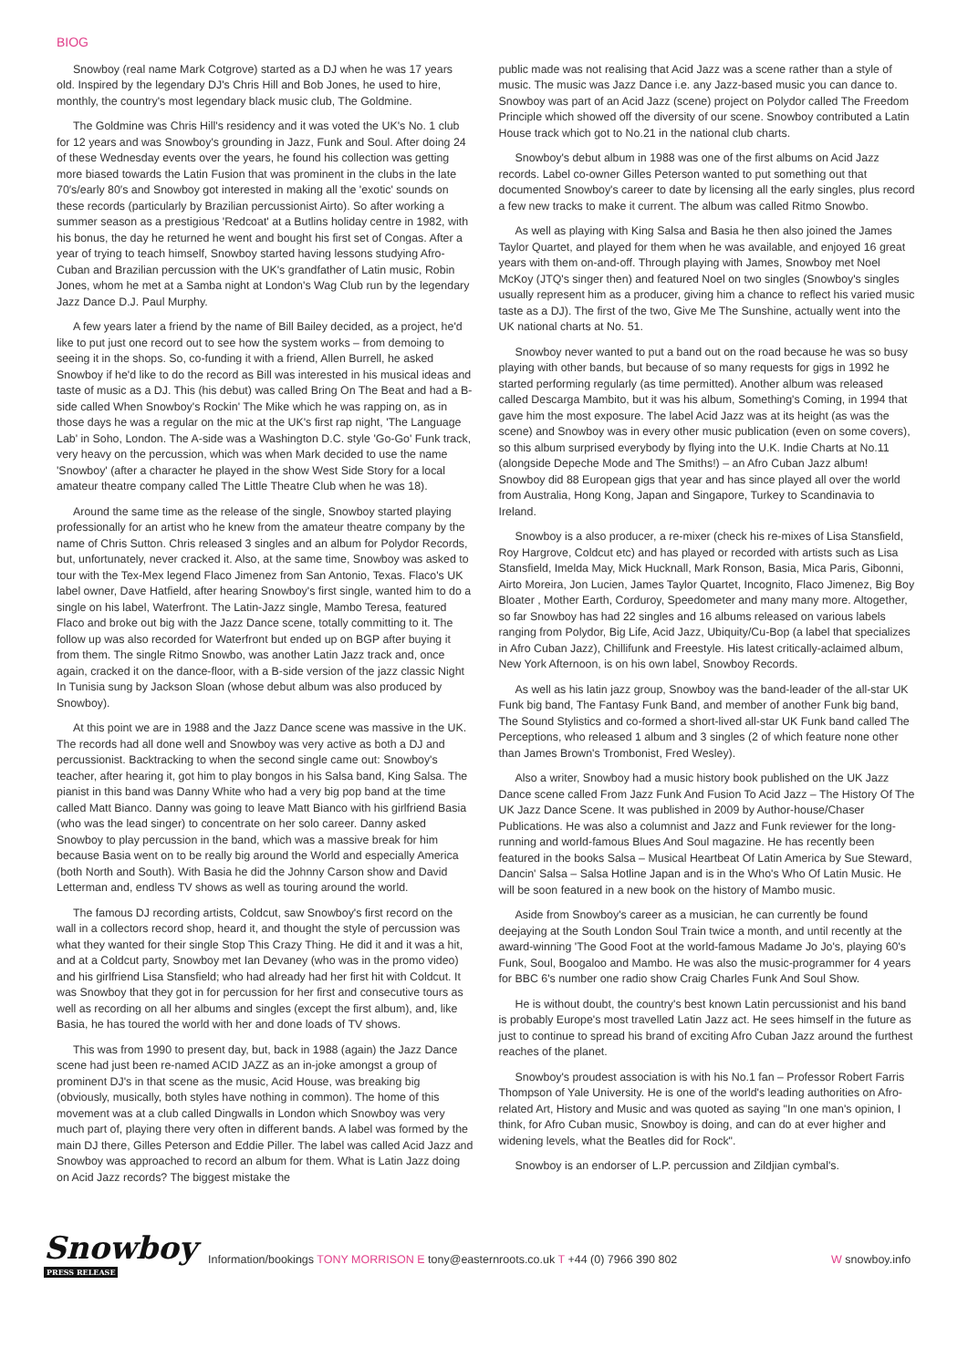BIOG
Snowboy (real name Mark Cotgrove) started as a DJ when he was 17 years old. Inspired by the legendary DJ's Chris Hill and Bob Jones, he used to hire, monthly, the country's most legendary black music club, The Goldmine.
The Goldmine was Chris Hill's residency and it was voted the UK's No. 1 club for 12 years and was Snowboy's grounding in Jazz, Funk and Soul. After doing 24 of these Wednesday events over the years, he found his collection was getting more biased towards the Latin Fusion that was prominent in the clubs in the late 70′s/early 80′s and Snowboy got interested in making all the 'exotic' sounds on these records (particularly by Brazilian percussionist Airto). So after working a summer season as a prestigious 'Redcoat' at a Butlins holiday centre in 1982, with his bonus, the day he returned he went and bought his first set of Congas. After a year of trying to teach himself, Snowboy started having lessons studying Afro-Cuban and Brazilian percussion with the UK's grandfather of Latin music, Robin Jones, whom he met at a Samba night at London's Wag Club run by the legendary Jazz Dance D.J. Paul Murphy.
A few years later a friend by the name of Bill Bailey decided, as a project, he'd like to put just one record out to see how the system works – from demoing to seeing it in the shops. So, co-funding it with a friend, Allen Burrell, he asked Snowboy if he'd like to do the record as Bill was interested in his musical ideas and taste of music as a DJ. This (his debut) was called Bring On The Beat and had a B-side called When Snowboy's Rockin' The Mike which he was rapping on, as in those days he was a regular on the mic at the UK's first rap night, 'The Language Lab' in Soho, London. The A-side was a Washington D.C. style 'Go-Go' Funk track, very heavy on the percussion, which was when Mark decided to use the name 'Snowboy' (after a character he played in the show West Side Story for a local amateur theatre company called The Little Theatre Club when he was 18).
Around the same time as the release of the single, Snowboy started playing professionally for an artist who he knew from the amateur theatre company by the name of Chris Sutton. Chris released 3 singles and an album for Polydor Records, but, unfortunately, never cracked it. Also, at the same time, Snowboy was asked to tour with the Tex-Mex legend Flaco Jimenez from San Antonio, Texas. Flaco's UK label owner, Dave Hatfield, after hearing Snowboy's first single, wanted him to do a single on his label, Waterfront. The Latin-Jazz single, Mambo Teresa, featured Flaco and broke out big with the Jazz Dance scene, totally committing to it. The follow up was also recorded for Waterfront but ended up on BGP after buying it from them. The single Ritmo Snowbo, was another Latin Jazz track and, once again, cracked it on the dance-floor, with a B-side version of the jazz classic Night In Tunisia sung by Jackson Sloan (whose debut album was also produced by Snowboy).
At this point we are in 1988 and the Jazz Dance scene was massive in the UK. The records had all done well and Snowboy was very active as both a DJ and percussionist. Backtracking to when the second single came out: Snowboy's teacher, after hearing it, got him to play bongos in his Salsa band, King Salsa. The pianist in this band was Danny White who had a very big pop band at the time called Matt Bianco. Danny was going to leave Matt Bianco with his girlfriend Basia (who was the lead singer) to concentrate on her solo career. Danny asked Snowboy to play percussion in the band, which was a massive break for him because Basia went on to be really big around the World and especially America (both North and South). With Basia he did the Johnny Carson show and David Letterman and, endless TV shows as well as touring around the world.
The famous DJ recording artists, Coldcut, saw Snowboy's first record on the wall in a collectors record shop, heard it, and thought the style of percussion was what they wanted for their single Stop This Crazy Thing. He did it and it was a hit, and at a Coldcut party, Snowboy met Ian Devaney (who was in the promo video) and his girlfriend Lisa Stansfield; who had already had her first hit with Coldcut. It was Snowboy that they got in for percussion for her first and consecutive tours as well as recording on all her albums and singles (except the first album), and, like Basia, he has toured the world with her and done loads of TV shows.
This was from 1990 to present day, but, back in 1988 (again) the Jazz Dance scene had just been re-named ACID JAZZ as an in-joke amongst a group of prominent DJ's in that scene as the music, Acid House, was breaking big (obviously, musically, both styles have nothing in common). The home of this movement was at a club called Dingwalls in London which Snowboy was very much part of, playing there very often in different bands. A label was formed by the main DJ there, Gilles Peterson and Eddie Piller. The label was called Acid Jazz and Snowboy was approached to record an album for them. What is Latin Jazz doing on Acid Jazz records? The biggest mistake the
public made was not realising that Acid Jazz was a scene rather than a style of music. The music was Jazz Dance i.e. any Jazz-based music you can dance to. Snowboy was part of an Acid Jazz (scene) project on Polydor called The Freedom Principle which showed off the diversity of our scene. Snowboy contributed a Latin House track which got to No.21 in the national club charts.
Snowboy's debut album in 1988 was one of the first albums on Acid Jazz records. Label co-owner Gilles Peterson wanted to put something out that documented Snowboy's career to date by licensing all the early singles, plus record a few new tracks to make it current. The album was called Ritmo Snowbo.
As well as playing with King Salsa and Basia he then also joined the James Taylor Quartet, and played for them when he was available, and enjoyed 16 great years with them on-and-off. Through playing with James, Snowboy met Noel McKoy (JTQ's singer then) and featured Noel on two singles (Snowboy's singles usually represent him as a producer, giving him a chance to reflect his varied music taste as a DJ). The first of the two, Give Me The Sunshine, actually went into the UK national charts at No. 51.
Snowboy never wanted to put a band out on the road because he was so busy playing with other bands, but because of so many requests for gigs in 1992 he started performing regularly (as time permitted). Another album was released called Descarga Mambito, but it was his album, Something's Coming, in 1994 that gave him the most exposure. The label Acid Jazz was at its height (as was the scene) and Snowboy was in every other music publication (even on some covers), so this album surprised everybody by flying into the U.K. Indie Charts at No.11 (alongside Depeche Mode and The Smiths!) – an Afro Cuban Jazz album! Snowboy did 88 European gigs that year and has since played all over the world from Australia, Hong Kong, Japan and Singapore, Turkey to Scandinavia to Ireland.
Snowboy is a also producer, a re-mixer (check his re-mixes of Lisa Stansfield, Roy Hargrove, Coldcut etc) and has played or recorded with artists such as Lisa Stansfield, Imelda May, Mick Hucknall, Mark Ronson, Basia, Mica Paris, Gibonni, Airto Moreira, Jon Lucien, James Taylor Quartet, Incognito, Flaco Jimenez, Big Boy Bloater , Mother Earth, Corduroy, Speedometer and many many more. Altogether, so far Snowboy has had 22 singles and 16 albums released on various labels ranging from Polydor, Big Life, Acid Jazz, Ubiquity/Cu-Bop (a label that specializes in Afro Cuban Jazz), Chillifunk and Freestyle. His latest critically-aclaimed album, New York Afternoon, is on his own label, Snowboy Records.
As well as his latin jazz group, Snowboy was the band-leader of the all-star UK Funk big band, The Fantasy Funk Band, and member of another Funk big band, The Sound Stylistics and co-formed a short-lived all-star UK Funk band called The Perceptions, who released 1 album and 3 singles (2 of which feature none other than James Brown's Trombonist, Fred Wesley).
Also a writer, Snowboy had a music history book published on the UK Jazz Dance scene called From Jazz Funk And Fusion To Acid Jazz – The History Of The UK Jazz Dance Scene. It was published in 2009 by Author-house/Chaser Publications. He was also a columnist and Jazz and Funk reviewer for the long-running and world-famous Blues And Soul magazine. He has recently been featured in the books Salsa – Musical Heartbeat Of Latin America by Sue Steward, Dancin' Salsa – Salsa Hotline Japan and is in the Who's Who Of Latin Music. He will be soon featured in a new book on the history of Mambo music.
Aside from Snowboy's career as a musician, he can currently be found deejaying at the South London Soul Train twice a month, and until recently at the award-winning 'The Good Foot at the world-famous Madame Jo Jo's, playing 60's Funk, Soul, Boogaloo and Mambo. He was also the music-programmer for 4 years for BBC 6's number one radio show Craig Charles Funk And Soul Show.
He is without doubt, the country's best known Latin percussionist and his band is probably Europe's most travelled Latin Jazz act. He sees himself in the future as just to continue to spread his brand of exciting Afro Cuban Jazz around the furthest reaches of the planet.
Snowboy's proudest association is with his No.1 fan – Professor Robert Farris Thompson of Yale University. He is one of the world's leading authorities on Afro-related Art, History and Music and was quoted as saying "In one man's opinion, I think, for Afro Cuban music, Snowboy is doing, and can do at ever higher and widening levels, what the Beatles did for Rock".
Snowboy is an endorser of L.P. percussion and Zildjian cymbal's.
Snowboy PRESS RELEASE
Information/bookings TONY MORRISON E tony@easternroots.co.uk T +44 (0) 7966 390 802
W snowboy.info